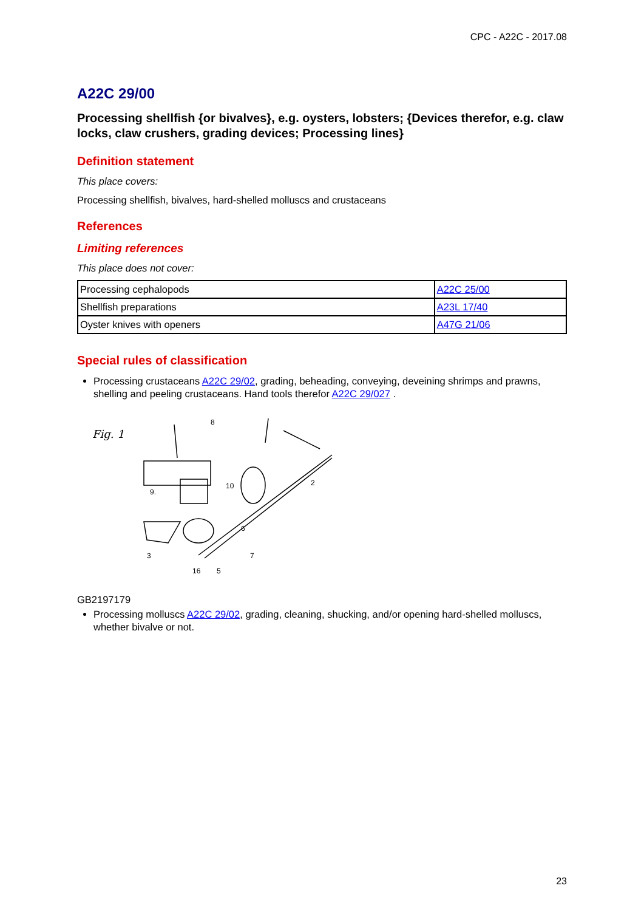CPC - A22C - 2017.08
A22C 29/00
Processing shellfish {or bivalves}, e.g. oysters, lobsters; {Devices therefor, e.g. claw locks, claw crushers, grading devices; Processing lines}
Definition statement
This place covers:
Processing shellfish, bivalves, hard-shelled molluscs and crustaceans
References
Limiting references
This place does not cover:
| Processing cephalopods | A22C 25/00 |
| Shellfish preparations | A23L 17/40 |
| Oyster knives with openers | A47G 21/06 |
Special rules of classification
Processing crustaceans A22C 29/02, grading, beheading, conveying, deveining shrimps and prawns, shelling and peeling crustaceans. Hand tools therefor A22C 29/027 .
Fig. 1
8
2
9.
10
6
7
3
16
5
GB2197179
Processing molluscs A22C 29/02, grading, cleaning, shucking, and/or opening hard-shelled molluscs, whether bivalve or not.
23